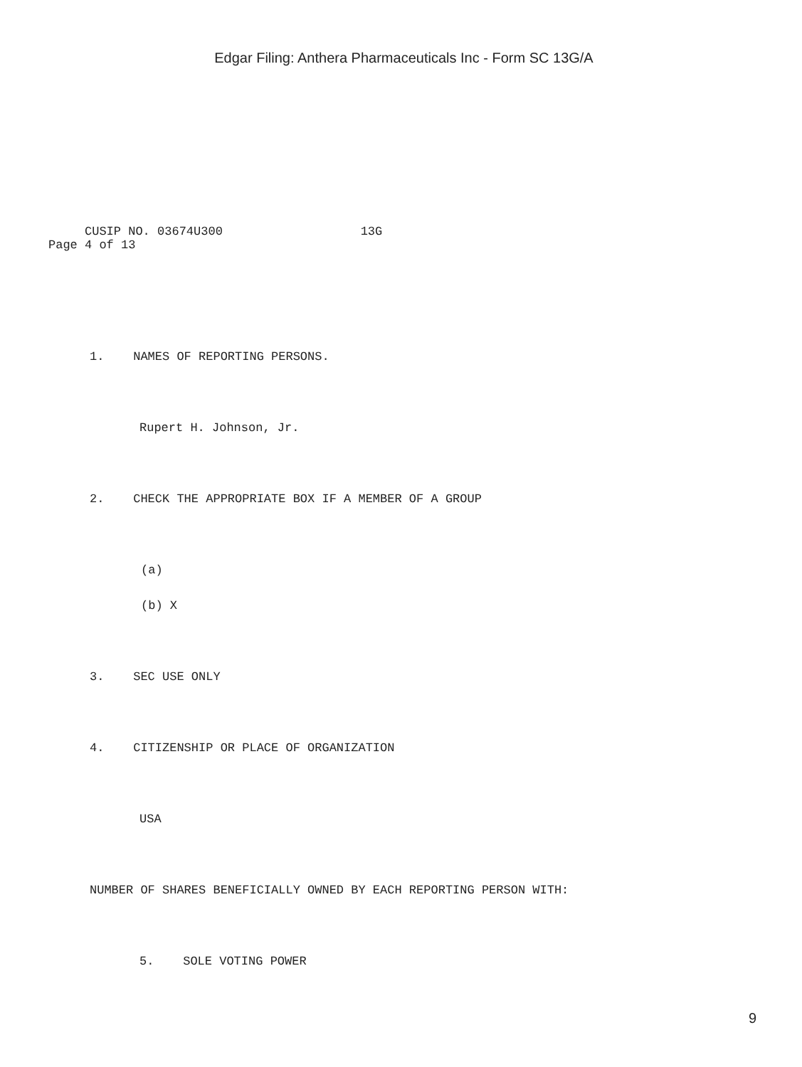Edgar Filing: Anthera Pharmaceuticals Inc - Form SC 13G/A
     CUSIP NO. 03674U300                   13G
Page 4 of 13
1.    NAMES OF REPORTING PERSONS.
Rupert H. Johnson, Jr.
2.    CHECK THE APPROPRIATE BOX IF A MEMBER OF A GROUP
(a)
(b) X
3.    SEC USE ONLY
4.    CITIZENSHIP OR PLACE OF ORGANIZATION
USA
NUMBER OF SHARES BENEFICIALLY OWNED BY EACH REPORTING PERSON WITH:
5.    SOLE VOTING POWER
9